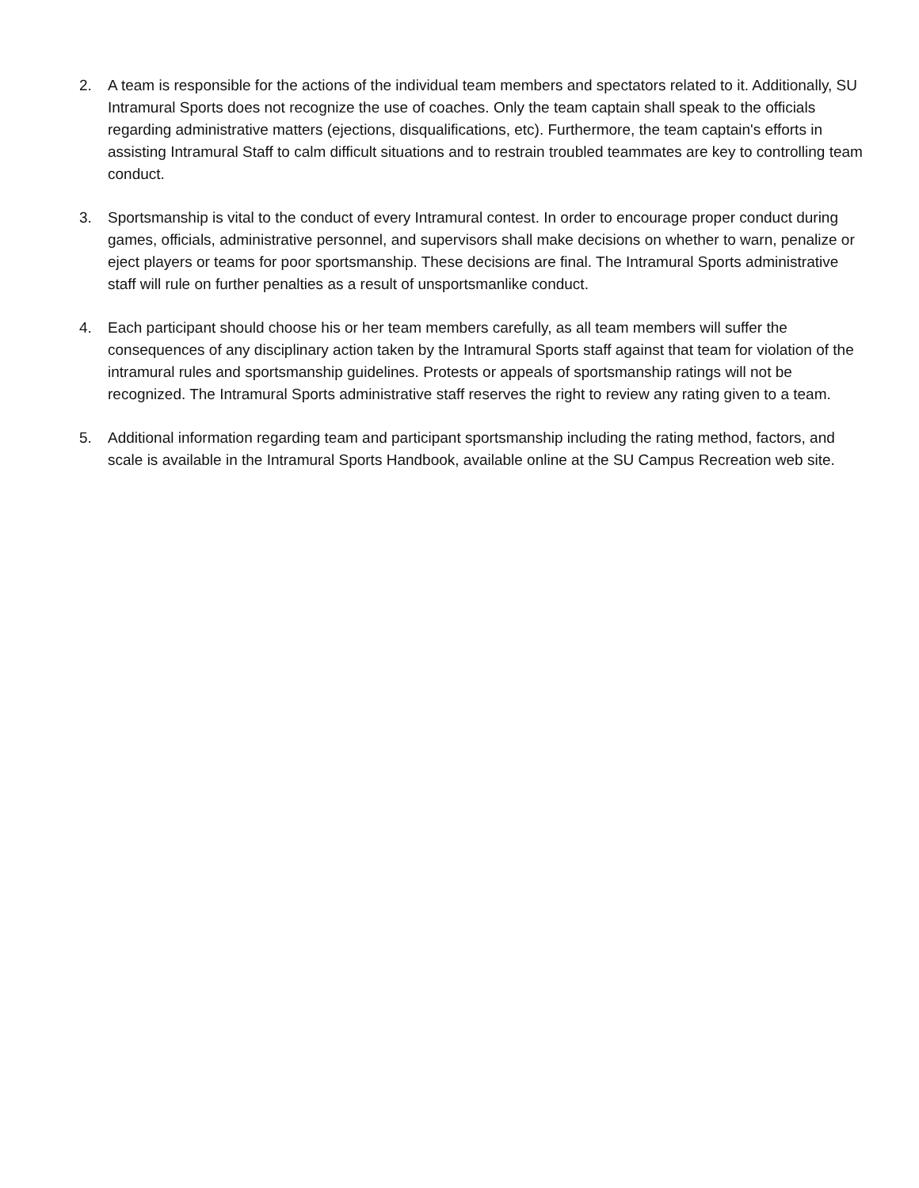2. A team is responsible for the actions of the individual team members and spectators related to it. Additionally, SU Intramural Sports does not recognize the use of coaches. Only the team captain shall speak to the officials regarding administrative matters (ejections, disqualifications, etc). Furthermore, the team captain's efforts in assisting Intramural Staff to calm difficult situations and to restrain troubled teammates are key to controlling team conduct.
3. Sportsmanship is vital to the conduct of every Intramural contest. In order to encourage proper conduct during games, officials, administrative personnel, and supervisors shall make decisions on whether to warn, penalize or eject players or teams for poor sportsmanship. These decisions are final. The Intramural Sports administrative staff will rule on further penalties as a result of unsportsmanlike conduct.
4. Each participant should choose his or her team members carefully, as all team members will suffer the consequences of any disciplinary action taken by the Intramural Sports staff against that team for violation of the intramural rules and sportsmanship guidelines. Protests or appeals of sportsmanship ratings will not be recognized. The Intramural Sports administrative staff reserves the right to review any rating given to a team.
5. Additional information regarding team and participant sportsmanship including the rating method, factors, and scale is available in the Intramural Sports Handbook, available online at the SU Campus Recreation web site.